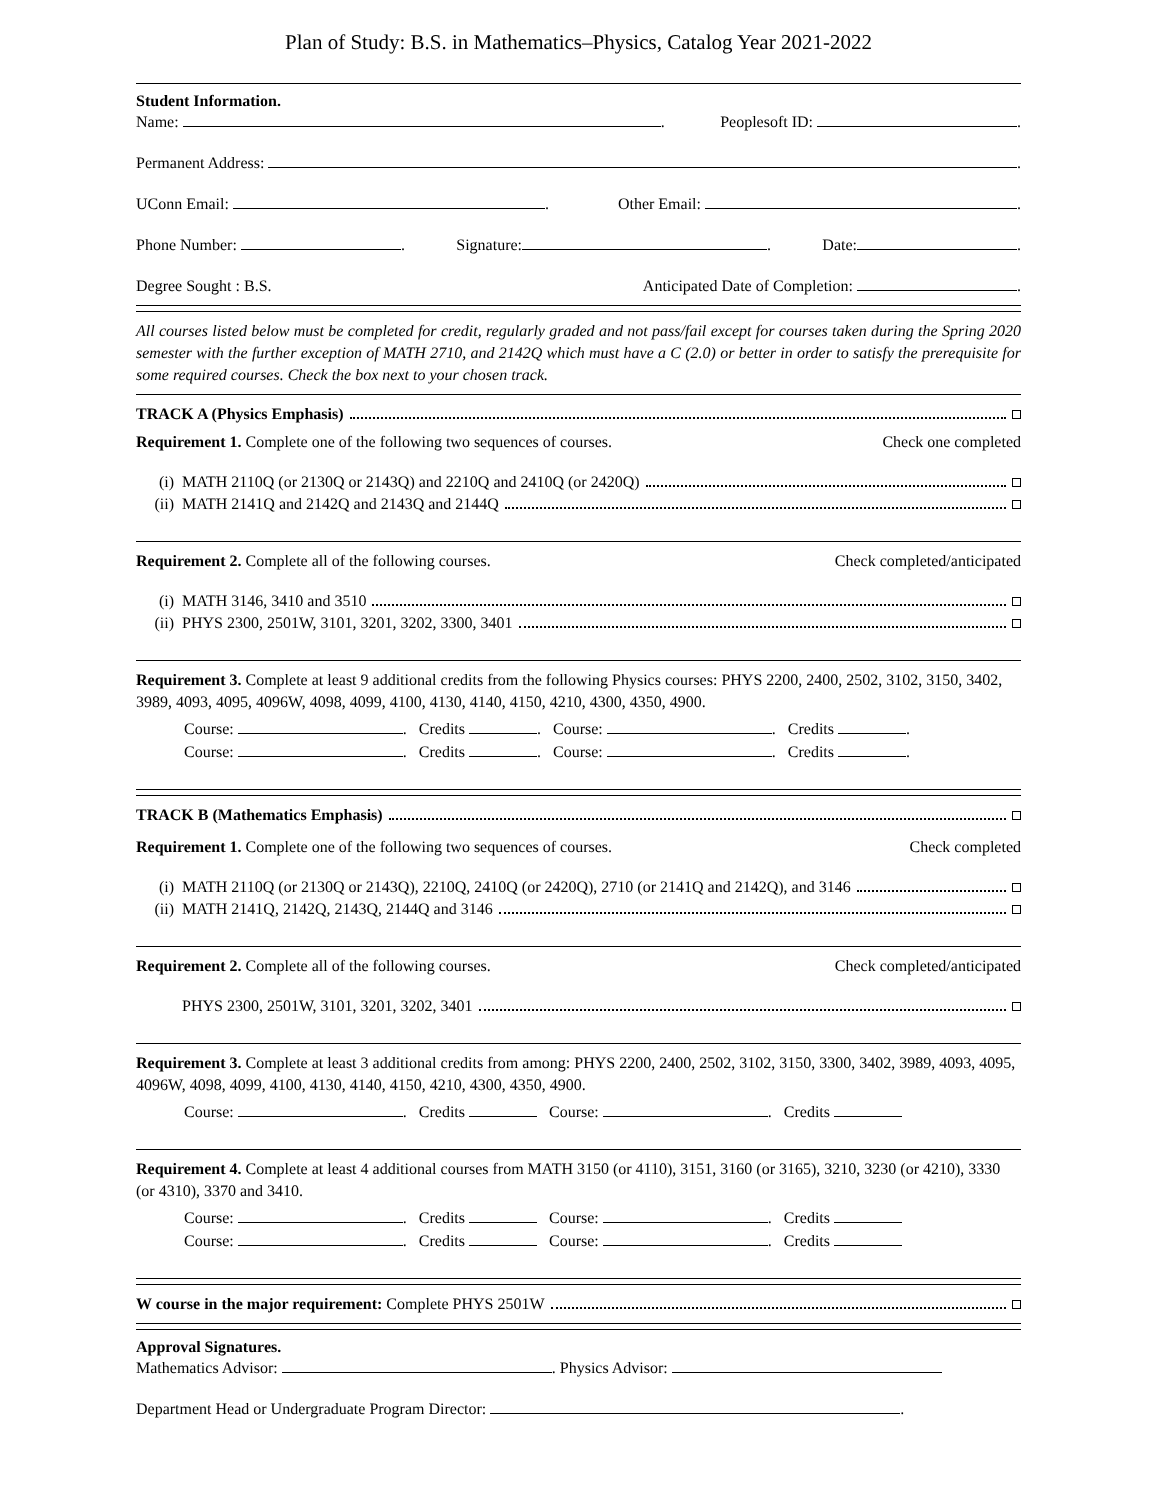Plan of Study: B.S. in Mathematics–Physics, Catalog Year 2021-2022
Student Information.
Name: . Peoplesoft ID: .
Permanent Address: .
UConn Email: . Other Email: .
Phone Number: . Signature: . Date: .
Degree Sought : B.S. Anticipated Date of Completion: .
All courses listed below must be completed for credit, regularly graded and not pass/fail except for courses taken during the Spring 2020 semester with the further exception of MATH 2710, and 2142Q which must have a C (2.0) or better in order to satisfy the prerequisite for some required courses. Check the box next to your chosen track.
TRACK A (Physics Emphasis)
Requirement 1. Complete one of the following two sequences of courses. Check one completed
(i) MATH 2110Q (or 2130Q or 2143Q) and 2210Q and 2410Q (or 2420Q)
(ii) MATH 2141Q and 2142Q and 2143Q and 2144Q
Requirement 2. Complete all of the following courses. Check completed/anticipated
(i) MATH 3146, 3410 and 3510
(ii) PHYS 2300, 2501W, 3101, 3201, 3202, 3300, 3401
Requirement 3. Complete at least 9 additional credits from the following Physics courses: PHYS 2200, 2400, 2502, 3102, 3150, 3402, 3989, 4093, 4095, 4096W, 4098, 4099, 4100, 4130, 4140, 4150, 4210, 4300, 4350, 4900.
Course: . Credits . Course: . Credits .
Course: . Credits . Course: . Credits .
TRACK B (Mathematics Emphasis)
Requirement 1. Complete one of the following two sequences of courses. Check completed
(i) MATH 2110Q (or 2130Q or 2143Q), 2210Q, 2410Q (or 2420Q), 2710 (or 2141Q and 2142Q), and 3146
(ii) MATH 2141Q, 2142Q, 2143Q, 2144Q and 3146
Requirement 2. Complete all of the following courses. Check completed/anticipated
PHYS 2300, 2501W, 3101, 3201, 3202, 3401
Requirement 3. Complete at least 3 additional credits from among: PHYS 2200, 2400, 2502, 3102, 3150, 3300, 3402, 3989, 4093, 4095, 4096W, 4098, 4099, 4100, 4130, 4140, 4150, 4210, 4300, 4350, 4900.
Course: . Credits Course: . Credits
Requirement 4. Complete at least 4 additional courses from MATH 3150 (or 4110), 3151, 3160 (or 3165), 3210, 3230 (or 4210), 3330 (or 4310), 3370 and 3410.
Course: . Credits Course: . Credits
Course: . Credits Course: . Credits
W course in the major requirement: Complete PHYS 2501W
Approval Signatures.
Mathematics Advisor: . Physics Advisor:
Department Head or Undergraduate Program Director: .